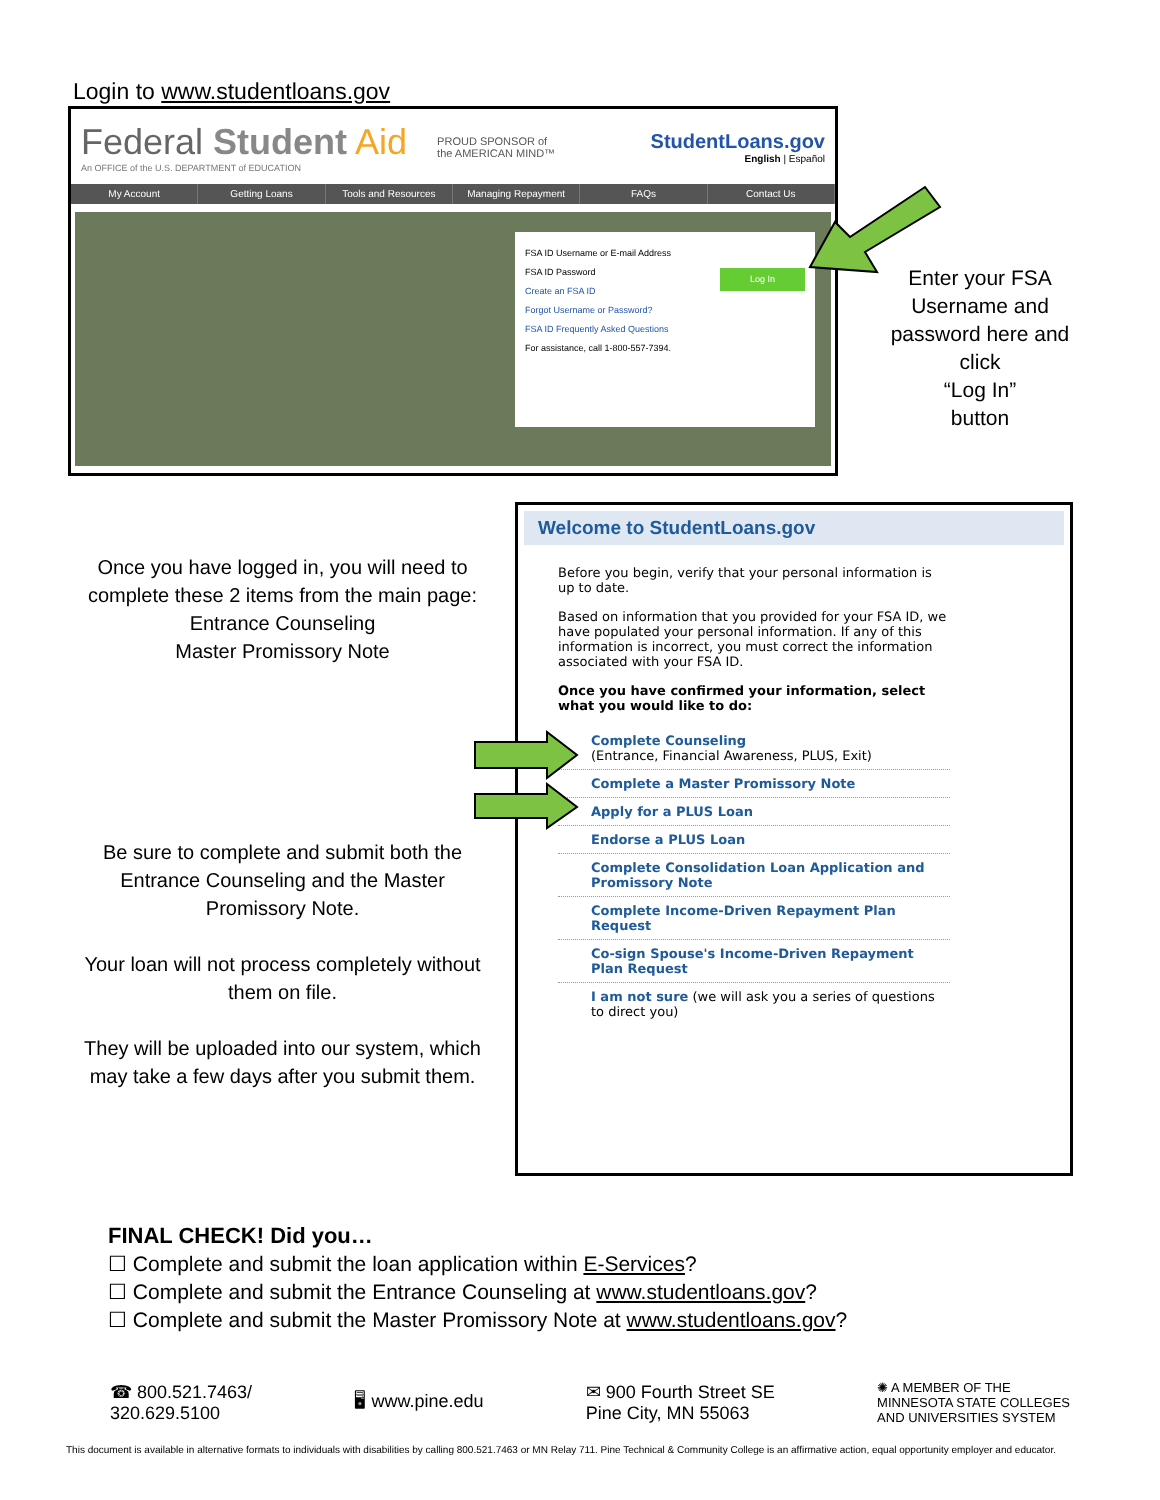Login to www.studentloans.gov
Federal Student Aid
An OFFICE of the U.S. DEPARTMENT of EDUCATION
PROUD SPONSOR of
the AMERICAN MIND™
StudentLoans.gov
English | Español
My Account Getting Loans Tools and Resources Managing Repayment FAQs Contact Us
FSA ID Username or E-mail Address
FSA ID Password
Log In Create an FSA ID
Forgot Username or Password?
FSA ID Frequently Asked Questions
For assistance, call 1-800-557-7394.
Enter your FSA Username and password here and click
“Log In”
button
Once you have logged in, you will need to complete these 2 items from the main page:
Entrance Counseling
Master Promissory Note
Be sure to complete and submit both the Entrance Counseling and the Master Promissory Note.
Your loan will not process completely without them on file.
They will be uploaded into our system, which may take a few days after you submit them.
Welcome to StudentLoans.gov
Before you begin, verify that your personal information is up to date.
Based on information that you provided for your FSA ID, we have populated your personal information. If any of this information is incorrect, you must correct the information associated with your FSA ID.
Once you have confirmed your information, select what you would like to do:
Complete Counseling
(Entrance, Financial Awareness, PLUS, Exit)
Complete a Master Promissory Note
Apply for a PLUS Loan
Endorse a PLUS Loan
Complete Consolidation Loan Application and Promissory Note
Complete Income-Driven Repayment Plan Request
Co-sign Spouse's Income-Driven Repayment Plan Request
I am not sure (we will ask you a series of questions to direct you)
FINAL CHECK! Did you…
☐ Complete and submit the loan application within E-Services?
☐ Complete and submit the Entrance Counseling at www.studentloans.gov?
☐ Complete and submit the Master Promissory Note at www.studentloans.gov?
☎ 800.521.7463/
320.629.5100
🖥 www.pine.edu
✉ 900 Fourth Street SE
Pine City, MN 55063
✺ A MEMBER OF THE
MINNESOTA STATE COLLEGES
AND UNIVERSITIES SYSTEM
This document is available in alternative formats to individuals with disabilities by calling 800.521.7463 or MN Relay 711. Pine Technical & Community College is an affirmative action, equal opportunity employer and educator.